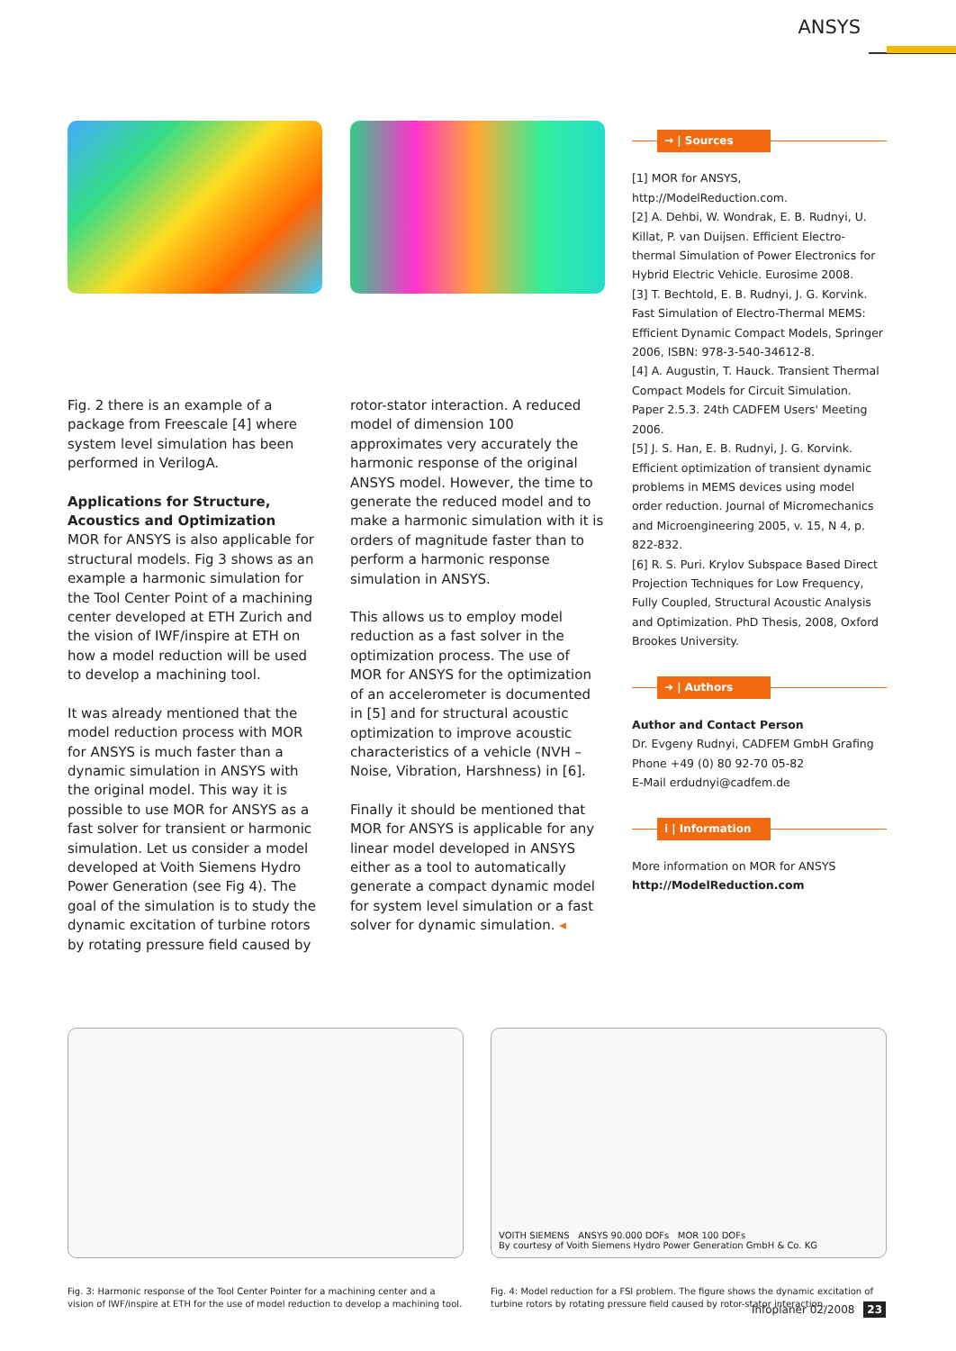ANSYS
Fig. 2 there is an example of a package from Freescale [4] where system level simulation has been performed in VerilogA.
Applications for Structure, Acoustics and Optimization
MOR for ANSYS is also applicable for structural models. Fig 3 shows as an example a harmonic simulation for the Tool Center Point of a machining center developed at ETH Zurich and the vision of IWF/inspire at ETH on how a model reduction will be used to develop a machining tool.
It was already mentioned that the model reduction process with MOR for ANSYS is much faster than a dynamic simulation in ANSYS with the original model. This way it is possible to use MOR for ANSYS as a fast solver for transient or harmonic simulation. Let us consider a model developed at Voith Siemens Hydro Power Generation (see Fig 4). The goal of the simulation is to study the dynamic excitation of turbine rotors by rotating pressure field caused by
rotor-stator interaction. A reduced model of dimension 100 approximates very accurately the harmonic response of the original ANSYS model. However, the time to generate the reduced model and to make a harmonic simulation with it is orders of magnitude faster than to perform a harmonic response simulation in ANSYS.
This allows us to employ model reduction as a fast solver in the optimization process. The use of MOR for ANSYS for the optimization of an accelerometer is documented in [5] and for structural acoustic optimization to improve acoustic characteristics of a vehicle (NVH – Noise, Vibration, Harshness) in [6].
Finally it should be mentioned that MOR for ANSYS is applicable for any linear model developed in ANSYS either as a tool to automatically generate a compact dynamic model for system level simulation or a fast solver for dynamic simulation. ◂
→ | Sources
[1] MOR for ANSYS, http://ModelReduction.com.
[2] A. Dehbi, W. Wondrak, E. B. Rudnyi, U. Killat, P. van Duijsen. Efficient Electro-thermal Simulation of Power Electronics for Hybrid Electric Vehicle. Eurosime 2008.
[3] T. Bechtold, E. B. Rudnyi, J. G. Korvink. Fast Simulation of Electro-Thermal MEMS: Efficient Dynamic Compact Models, Springer 2006, ISBN: 978-3-540-34612-8.
[4] A. Augustin, T. Hauck. Transient Thermal Compact Models for Circuit Simulation. Paper 2.5.3. 24th CADFEM Users' Meeting 2006.
[5] J. S. Han, E. B. Rudnyi, J. G. Korvink. Efficient optimization of transient dynamic problems in MEMS devices using model order reduction. Journal of Micromechanics and Microengineering 2005, v. 15, N 4, p. 822-832.
[6] R. S. Puri. Krylov Subspace Based Direct Projection Techniques for Low Frequency, Fully Coupled, Structural Acoustic Analysis and Optimization. PhD Thesis, 2008, Oxford Brookes University.
➜ | Authors
Author and Contact Person
Dr. Evgeny Rudnyi, CADFEM GmbH Grafing
Phone +49 (0) 80 92-70 05-82
E-Mail erdudnyi@cadfem.de
i | Information
More information on MOR for ANSYS
http://ModelReduction.com
Fig. 3: Harmonic response of the Tool Center Pointer for a machining center and a vision of IWF/inspire at ETH for the use of model reduction to develop a machining tool.
VOITH SIEMENS ANSYS 90.000 DOFs MOR 100 DOFs
By courtesy of Voith Siemens Hydro Power Generation GmbH & Co. KG
Fig. 4: Model reduction for a FSI problem. The figure shows the dynamic excitation of turbine rotors by rotating pressure field caused by rotor-stator interaction.
Infoplaner 02/2008 23